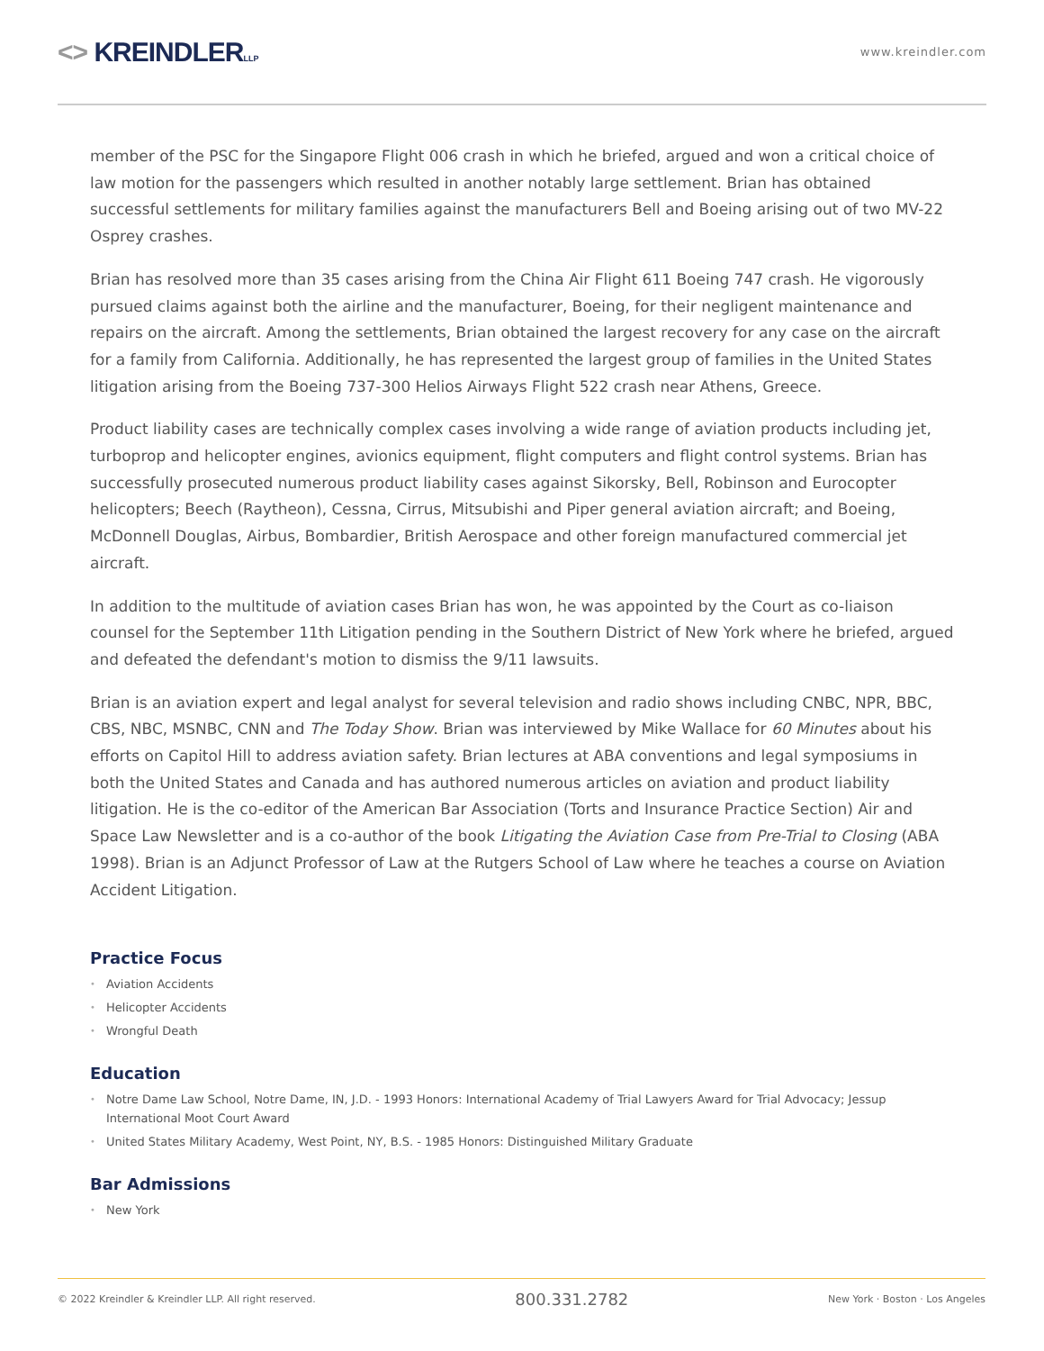<> KREINDLERLLP
www.kreindler.com
member of the PSC for the Singapore Flight 006 crash in which he briefed, argued and won a critical choice of law motion for the passengers which resulted in another notably large settlement. Brian has obtained successful settlements for military families against the manufacturers Bell and Boeing arising out of two MV-22 Osprey crashes.
Brian has resolved more than 35 cases arising from the China Air Flight 611 Boeing 747 crash. He vigorously pursued claims against both the airline and the manufacturer, Boeing, for their negligent maintenance and repairs on the aircraft. Among the settlements, Brian obtained the largest recovery for any case on the aircraft for a family from California. Additionally, he has represented the largest group of families in the United States litigation arising from the Boeing 737-300 Helios Airways Flight 522 crash near Athens, Greece.
Product liability cases are technically complex cases involving a wide range of aviation products including jet, turboprop and helicopter engines, avionics equipment, flight computers and flight control systems. Brian has successfully prosecuted numerous product liability cases against Sikorsky, Bell, Robinson and Eurocopter helicopters; Beech (Raytheon), Cessna, Cirrus, Mitsubishi and Piper general aviation aircraft; and Boeing, McDonnell Douglas, Airbus, Bombardier, British Aerospace and other foreign manufactured commercial jet aircraft.
In addition to the multitude of aviation cases Brian has won, he was appointed by the Court as co-liaison counsel for the September 11th Litigation pending in the Southern District of New York where he briefed, argued and defeated the defendant's motion to dismiss the 9/11 lawsuits.
Brian is an aviation expert and legal analyst for several television and radio shows including CNBC, NPR, BBC, CBS, NBC, MSNBC, CNN and The Today Show. Brian was interviewed by Mike Wallace for 60 Minutes about his efforts on Capitol Hill to address aviation safety. Brian lectures at ABA conventions and legal symposiums in both the United States and Canada and has authored numerous articles on aviation and product liability litigation. He is the co-editor of the American Bar Association (Torts and Insurance Practice Section) Air and Space Law Newsletter and is a co-author of the book Litigating the Aviation Case from Pre-Trial to Closing (ABA 1998). Brian is an Adjunct Professor of Law at the Rutgers School of Law where he teaches a course on Aviation Accident Litigation.
Practice Focus
Aviation Accidents
Helicopter Accidents
Wrongful Death
Education
Notre Dame Law School, Notre Dame, IN, J.D. - 1993 Honors: International Academy of Trial Lawyers Award for Trial Advocacy; Jessup International Moot Court Award
United States Military Academy, West Point, NY, B.S. - 1985 Honors: Distinguished Military Graduate
Bar Admissions
New York
© 2022 Kreindler & Kreindler LLP. All right reserved. 800.331.2782 New York · Boston · Los Angeles